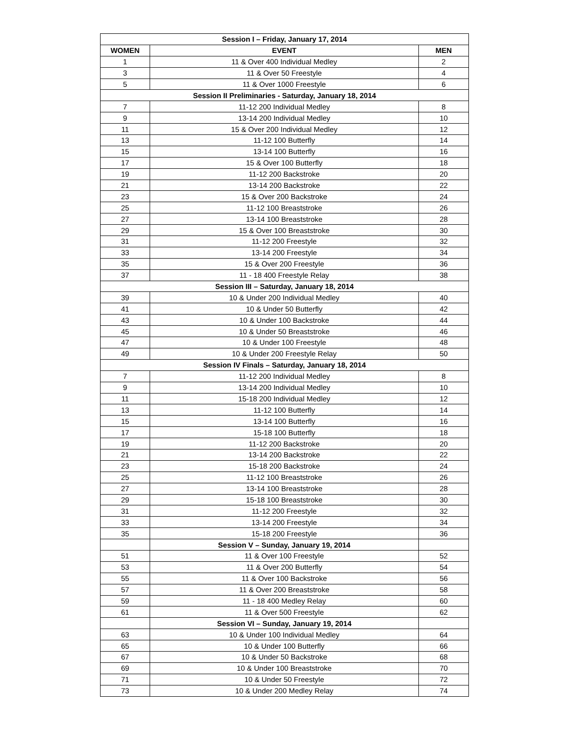| Session I – Friday, January 17, 2014 | | |
| WOMEN | EVENT | MEN |
| 1 | 11 & Over 400 Individual Medley | 2 |
| 3 | 11 & Over 50 Freestyle | 4 |
| 5 | 11 & Over 1000 Freestyle | 6 |
| Session II Preliminaries - Saturday, January 18, 2014 | | |
| 7 | 11-12 200 Individual Medley | 8 |
| 9 | 13-14 200 Individual Medley | 10 |
| 11 | 15 & Over 200 Individual Medley | 12 |
| 13 | 11-12 100 Butterfly | 14 |
| 15 | 13-14 100 Butterfly | 16 |
| 17 | 15 & Over 100 Butterfly | 18 |
| 19 | 11-12 200 Backstroke | 20 |
| 21 | 13-14 200 Backstroke | 22 |
| 23 | 15 & Over 200 Backstroke | 24 |
| 25 | 11-12 100 Breaststroke | 26 |
| 27 | 13-14 100 Breaststroke | 28 |
| 29 | 15 & Over 100 Breaststroke | 30 |
| 31 | 11-12 200 Freestyle | 32 |
| 33 | 13-14 200 Freestyle | 34 |
| 35 | 15 & Over 200 Freestyle | 36 |
| 37 | 11 - 18 400 Freestyle Relay | 38 |
| Session III – Saturday, January 18, 2014 | | |
| 39 | 10 & Under 200 Individual Medley | 40 |
| 41 | 10 & Under 50 Butterfly | 42 |
| 43 | 10 & Under 100 Backstroke | 44 |
| 45 | 10 & Under 50 Breaststroke | 46 |
| 47 | 10 & Under 100 Freestyle | 48 |
| 49 | 10 & Under 200 Freestyle Relay | 50 |
| Session IV Finals – Saturday, January 18, 2014 | | |
| 7 | 11-12 200 Individual Medley | 8 |
| 9 | 13-14 200 Individual Medley | 10 |
| 11 | 15-18 200 Individual Medley | 12 |
| 13 | 11-12 100 Butterfly | 14 |
| 15 | 13-14 100 Butterfly | 16 |
| 17 | 15-18 100 Butterfly | 18 |
| 19 | 11-12 200 Backstroke | 20 |
| 21 | 13-14 200 Backstroke | 22 |
| 23 | 15-18 200 Backstroke | 24 |
| 25 | 11-12 100 Breaststroke | 26 |
| 27 | 13-14 100 Breaststroke | 28 |
| 29 | 15-18 100 Breaststroke | 30 |
| 31 | 11-12 200 Freestyle | 32 |
| 33 | 13-14 200 Freestyle | 34 |
| 35 | 15-18 200 Freestyle | 36 |
| | Session V – Sunday, January 19, 2014 | |
| 51 | 11 & Over 100 Freestyle | 52 |
| 53 | 11 & Over 200 Butterfly | 54 |
| 55 | 11 & Over 100 Backstroke | 56 |
| 57 | 11 & Over 200 Breaststroke | 58 |
| 59 | 11 - 18 400 Medley Relay | 60 |
| 61 | 11 & Over 500 Freestyle | 62 |
| | Session VI – Sunday, January 19, 2014 | |
| 63 | 10 & Under 100 Individual Medley | 64 |
| 65 | 10 & Under 100 Butterfly | 66 |
| 67 | 10 & Under 50 Backstroke | 68 |
| 69 | 10 & Under 100 Breaststroke | 70 |
| 71 | 10 & Under 50 Freestyle | 72 |
| 73 | 10 & Under 200 Medley Relay | 74 |